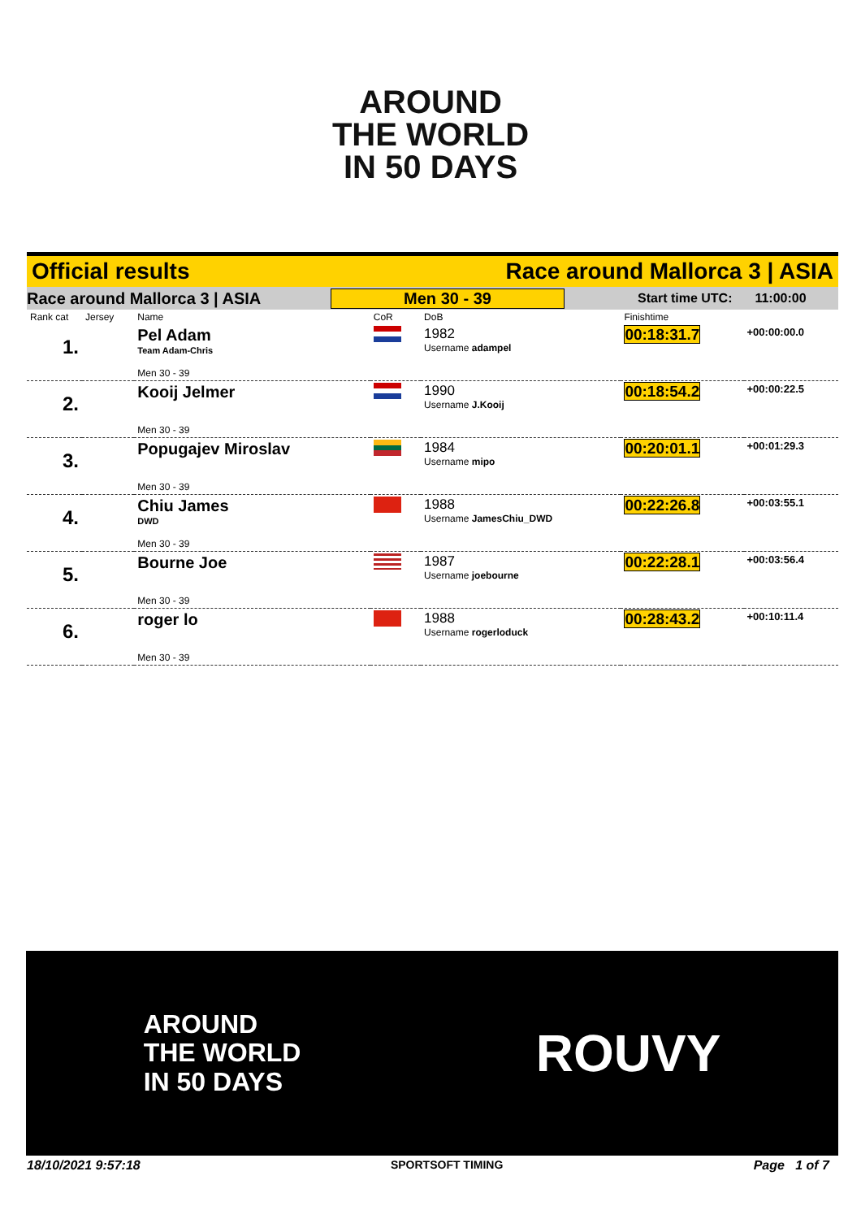AROUND
THE WORLD
IN 50 DAYS
Official results Race around Mallorca 3 | ASIA
Race around Mallorca 3 | ASIA Men 30 - 39 Start time UTC: 11:00:00
| Rank cat | Jersey | Name | CoR | DoB | Finishtime | |
| 1. | | Pel Adam Team Adam-Chris Men 30 - 39 | | 1982 Username adampel | 00:18:31.7 | +00:00:00.0 |
| 2. | | Kooij Jelmer Men 30 - 39 | | 1990 Username J.Kooij | 00:18:54.2 | +00:00:22.5 |
| 3. | | Popugajev Miroslav Men 30 - 39 | | 1984 Username mipo | 00:20:01.1 | +00:01:29.3 |
| 4. | | Chiu James DWD Men 30 - 39 | | 1988 Username JamesChiu_DWD | 00:22:26.8 | +00:03:55.1 |
| 5. | | Bourne Joe Men 30 - 39 | | 1987 Username joebourne | 00:22:28.1 | +00:03:56.4 |
| 6. | | roger lo Men 30 - 39 | | 1988 Username rogerloduck | 00:28:43.2 | +00:10:11.4 |
AROUND
THE WORLD
IN 50 DAYS ROUVY
18/10/2021 9:57:18 SPORTSOFT TIMING Page 1 of 7